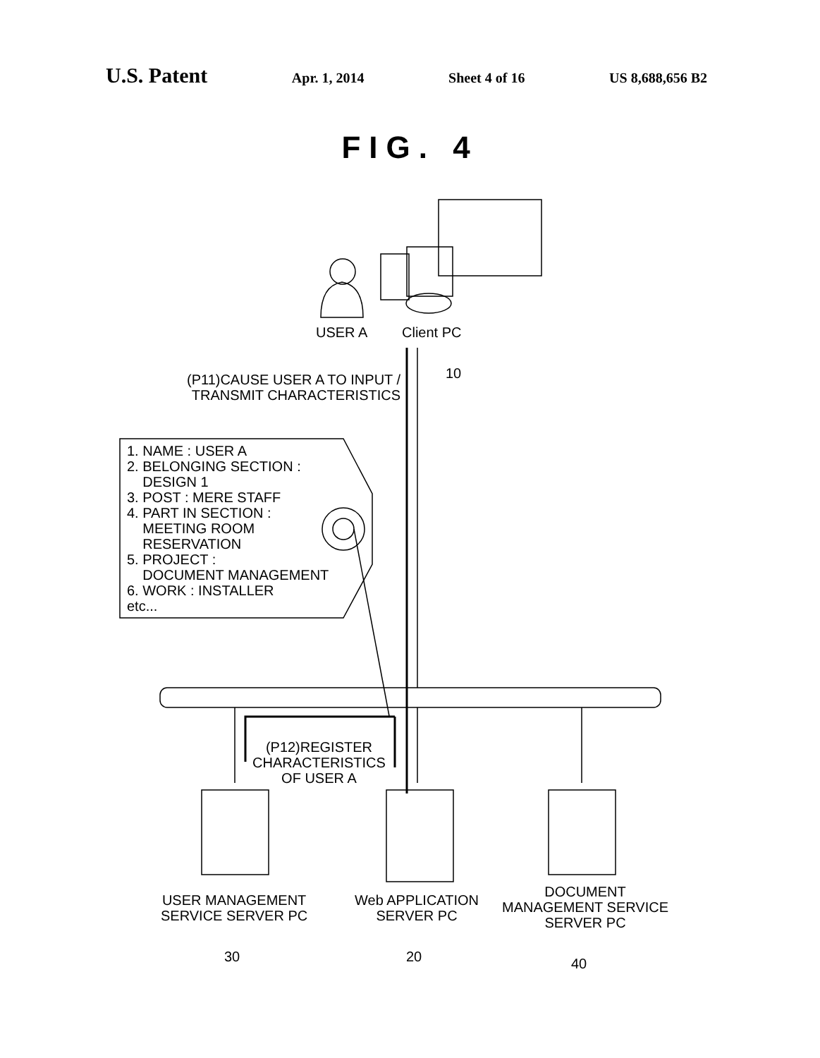U.S. Patent Apr. 1, 2014 Sheet 4 of 16 US 8,688,656 B2
FIG. 4
USER A Client PC
10
(P11)CAUSE USER A TO INPUT /
TRANSMIT CHARACTERISTICS
1. NAME : USER A
2. BELONGING SECTION :
DESIGN 1
3. POST : MERE STAFF
4. PART IN SECTION :
MEETING ROOM
RESERVATION
5. PROJECT :
DOCUMENT MANAGEMENT
6. WORK : INSTALLER
etc...
(P12)REGISTER
CHARACTERISTICS
OF USER A
USER MANAGEMENT
SERVICE SERVER PC
Web APPLICATION
SERVER PC
DOCUMENT
MANAGEMENT SERVICE
SERVER PC
30 20 40